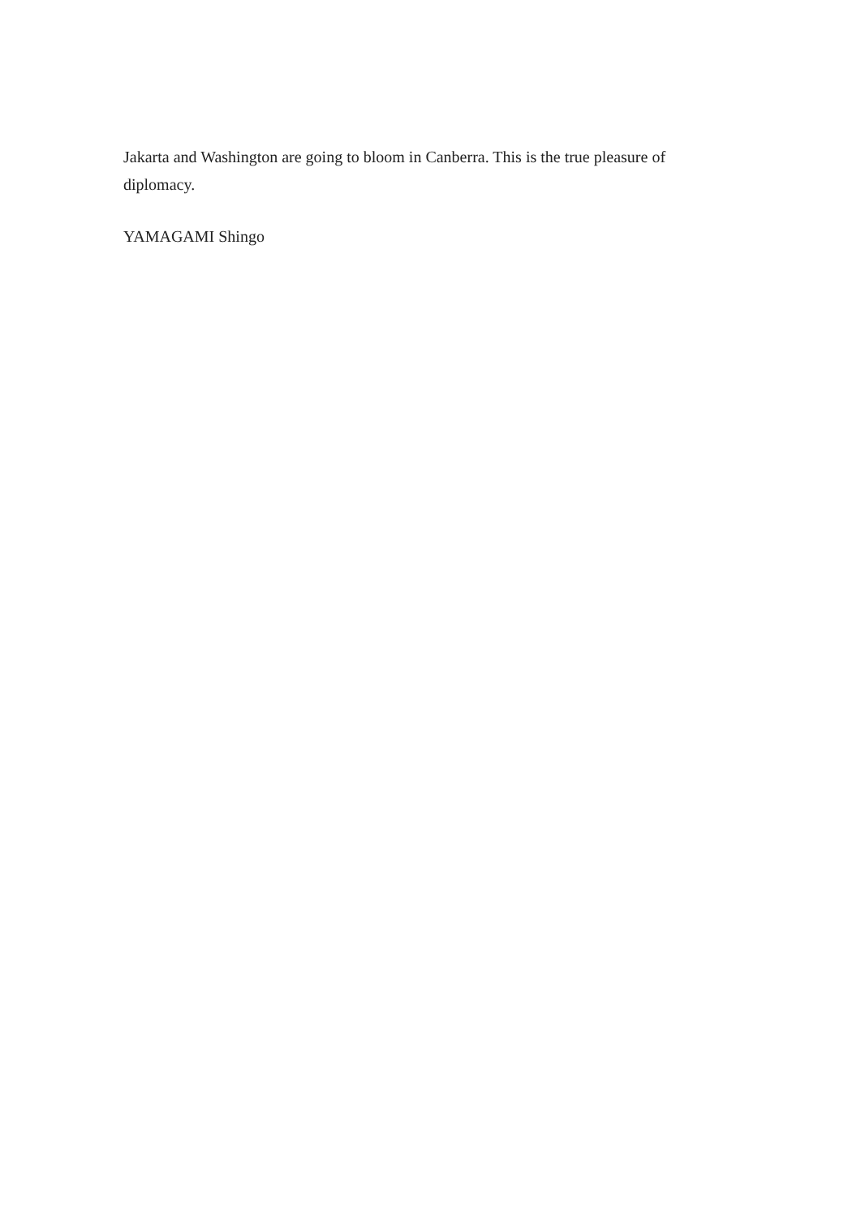Jakarta and Washington are going to bloom in Canberra. This is the true pleasure of diplomacy.
YAMAGAMI Shingo